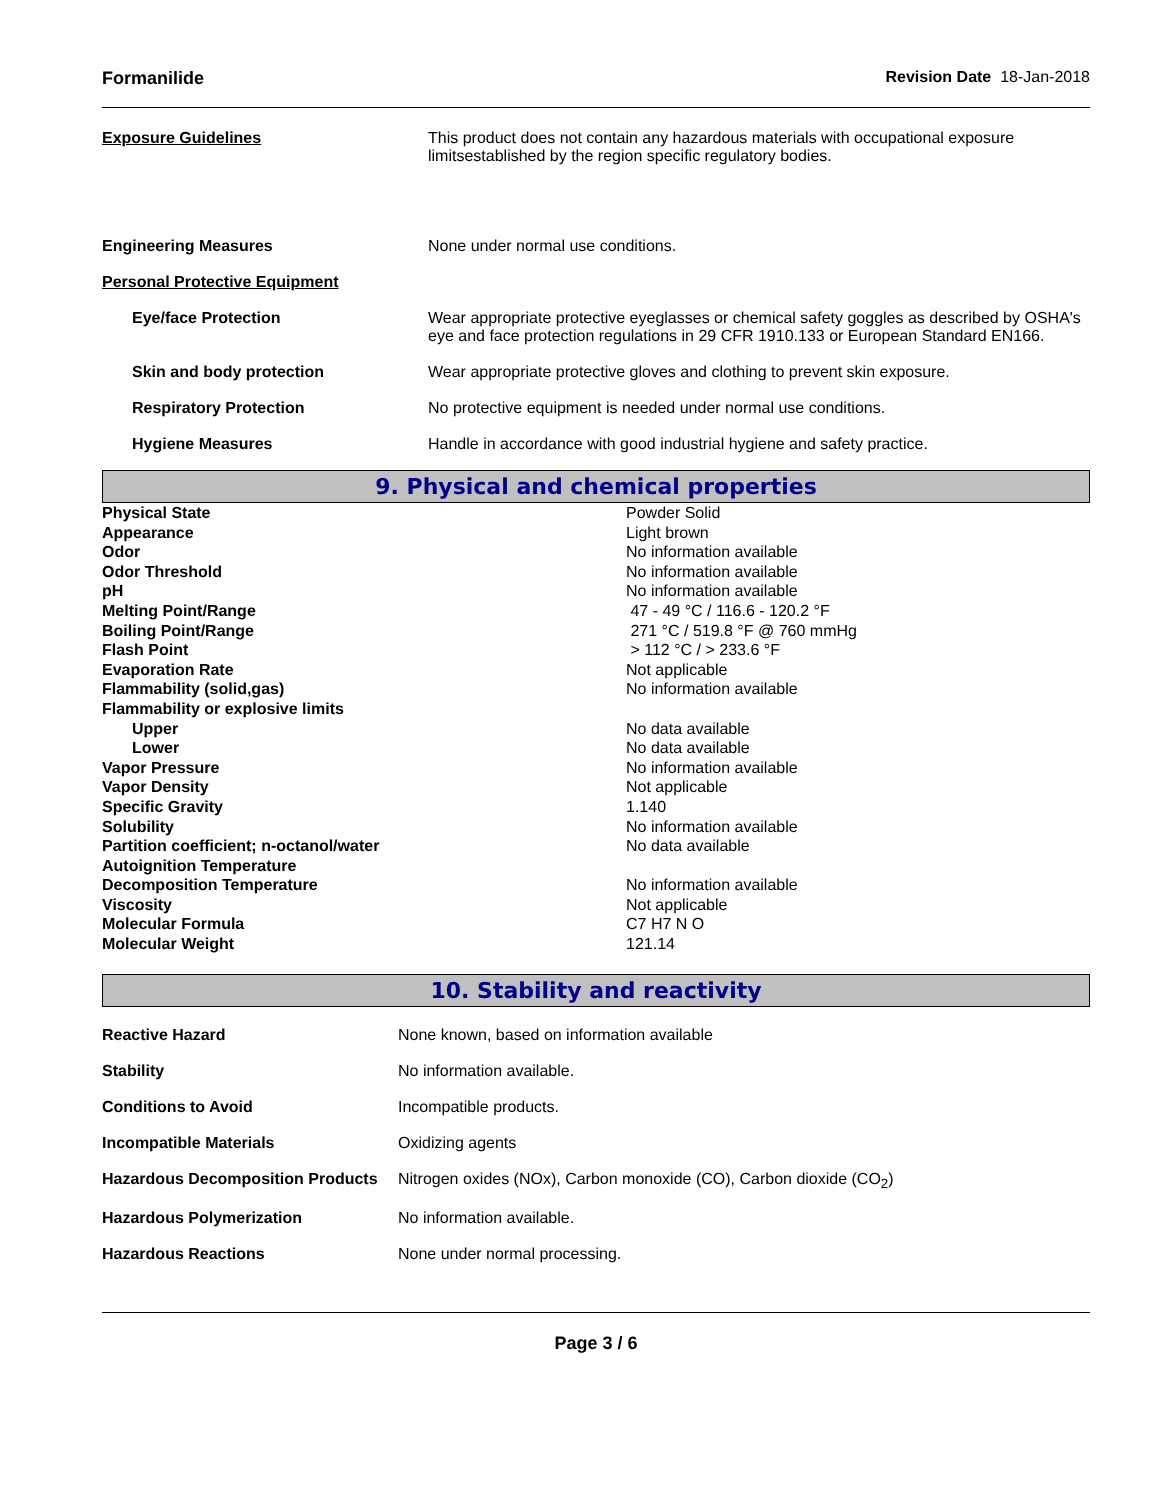Formanilide Revision Date 18-Jan-2018
| Exposure Guidelines | This product does not contain any hazardous materials with occupational exposure limitsestablished by the region specific regulatory bodies. |
| Engineering Measures | None under normal use conditions. |
| Personal Protective Equipment | |
| Eye/face Protection | Wear appropriate protective eyeglasses or chemical safety goggles as described by OSHA's eye and face protection regulations in 29 CFR 1910.133 or European Standard EN166. |
| Skin and body protection | Wear appropriate protective gloves and clothing to prevent skin exposure. |
| Respiratory Protection | No protective equipment is needed under normal use conditions. |
| Hygiene Measures | Handle in accordance with good industrial hygiene and safety practice. |
9. Physical and chemical properties
| Physical State | Powder Solid |
| Appearance | Light brown |
| Odor | No information available |
| Odor Threshold | No information available |
| pH | No information available |
| Melting Point/Range | 47 - 49 °C / 116.6 - 120.2 °F |
| Boiling Point/Range | 271 °C / 519.8 °F @ 760 mmHg |
| Flash Point | > 112 °C / > 233.6 °F |
| Evaporation Rate | Not applicable |
| Flammability (solid,gas) | No information available |
| Flammability or explosive limits | |
| Upper | No data available |
| Lower | No data available |
| Vapor Pressure | No information available |
| Vapor Density | Not applicable |
| Specific Gravity | 1.140 |
| Solubility | No information available |
| Partition coefficient; n-octanol/water | No data available |
| Autoignition Temperature | |
| Decomposition Temperature | No information available |
| Viscosity | Not applicable |
| Molecular Formula | C7 H7 N O |
| Molecular Weight | 121.14 |
10. Stability and reactivity
| Reactive Hazard | None known, based on information available |
| Stability | No information available. |
| Conditions to Avoid | Incompatible products. |
| Incompatible Materials | Oxidizing agents |
| Hazardous Decomposition Products | Nitrogen oxides (NOx), Carbon monoxide (CO), Carbon dioxide (CO<sub>2</sub>) |
| Hazardous Polymerization | No information available. |
| Hazardous Reactions | None under normal processing. |
Page 3 / 6